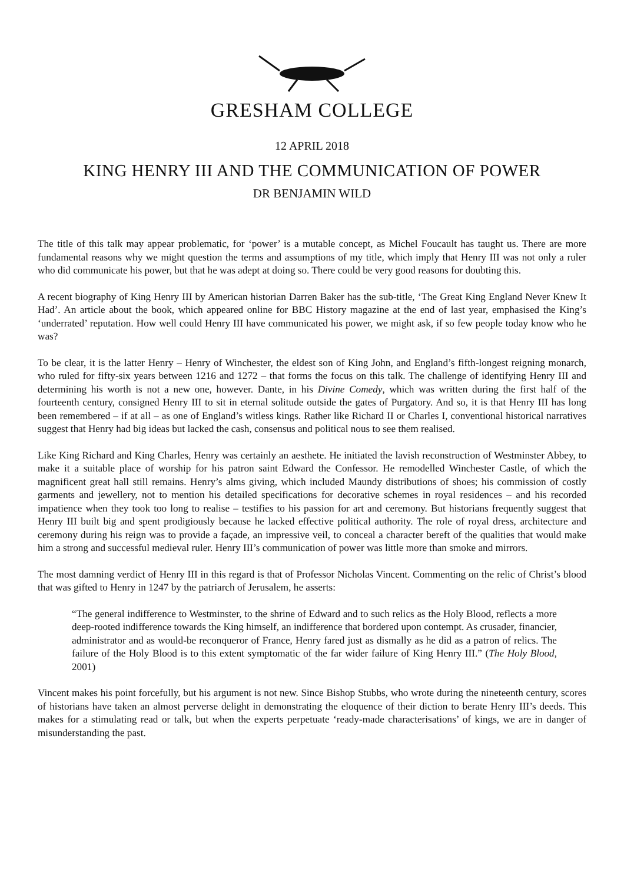GRESHAM COLLEGE
12 APRIL 2018
KING HENRY III AND THE COMMUNICATION OF POWER
DR BENJAMIN WILD
The title of this talk may appear problematic, for ‘power’ is a mutable concept, as Michel Foucault has taught us. There are more fundamental reasons why we might question the terms and assumptions of my title, which imply that Henry III was not only a ruler who did communicate his power, but that he was adept at doing so. There could be very good reasons for doubting this.
A recent biography of King Henry III by American historian Darren Baker has the sub-title, ‘The Great King England Never Knew It Had’. An article about the book, which appeared online for BBC History magazine at the end of last year, emphasised the King’s ‘underrated’ reputation. How well could Henry III have communicated his power, we might ask, if so few people today know who he was?
To be clear, it is the latter Henry – Henry of Winchester, the eldest son of King John, and England’s fifth-longest reigning monarch, who ruled for fifty-six years between 1216 and 1272 – that forms the focus on this talk. The challenge of identifying Henry III and determining his worth is not a new one, however. Dante, in his Divine Comedy, which was written during the first half of the fourteenth century, consigned Henry III to sit in eternal solitude outside the gates of Purgatory. And so, it is that Henry III has long been remembered – if at all – as one of England’s witless kings. Rather like Richard II or Charles I, conventional historical narratives suggest that Henry had big ideas but lacked the cash, consensus and political nous to see them realised.
Like King Richard and King Charles, Henry was certainly an aesthete. He initiated the lavish reconstruction of Westminster Abbey, to make it a suitable place of worship for his patron saint Edward the Confessor. He remodelled Winchester Castle, of which the magnificent great hall still remains. Henry’s alms giving, which included Maundy distributions of shoes; his commission of costly garments and jewellery, not to mention his detailed specifications for decorative schemes in royal residences – and his recorded impatience when they took too long to realise – testifies to his passion for art and ceremony. But historians frequently suggest that Henry III built big and spent prodigiously because he lacked effective political authority. The role of royal dress, architecture and ceremony during his reign was to provide a façade, an impressive veil, to conceal a character bereft of the qualities that would make him a strong and successful medieval ruler. Henry III’s communication of power was little more than smoke and mirrors.
The most damning verdict of Henry III in this regard is that of Professor Nicholas Vincent. Commenting on the relic of Christ’s blood that was gifted to Henry in 1247 by the patriarch of Jerusalem, he asserts:
“The general indifference to Westminster, to the shrine of Edward and to such relics as the Holy Blood, reflects a more deep-rooted indifference towards the King himself, an indifference that bordered upon contempt. As crusader, financier, administrator and as would-be reconqueror of France, Henry fared just as dismally as he did as a patron of relics. The failure of the Holy Blood is to this extent symptomatic of the far wider failure of King Henry III.” (The Holy Blood, 2001)
Vincent makes his point forcefully, but his argument is not new. Since Bishop Stubbs, who wrote during the nineteenth century, scores of historians have taken an almost perverse delight in demonstrating the eloquence of their diction to berate Henry III’s deeds. This makes for a stimulating read or talk, but when the experts perpetuate ‘ready-made characterisations’ of kings, we are in danger of misunderstanding the past.